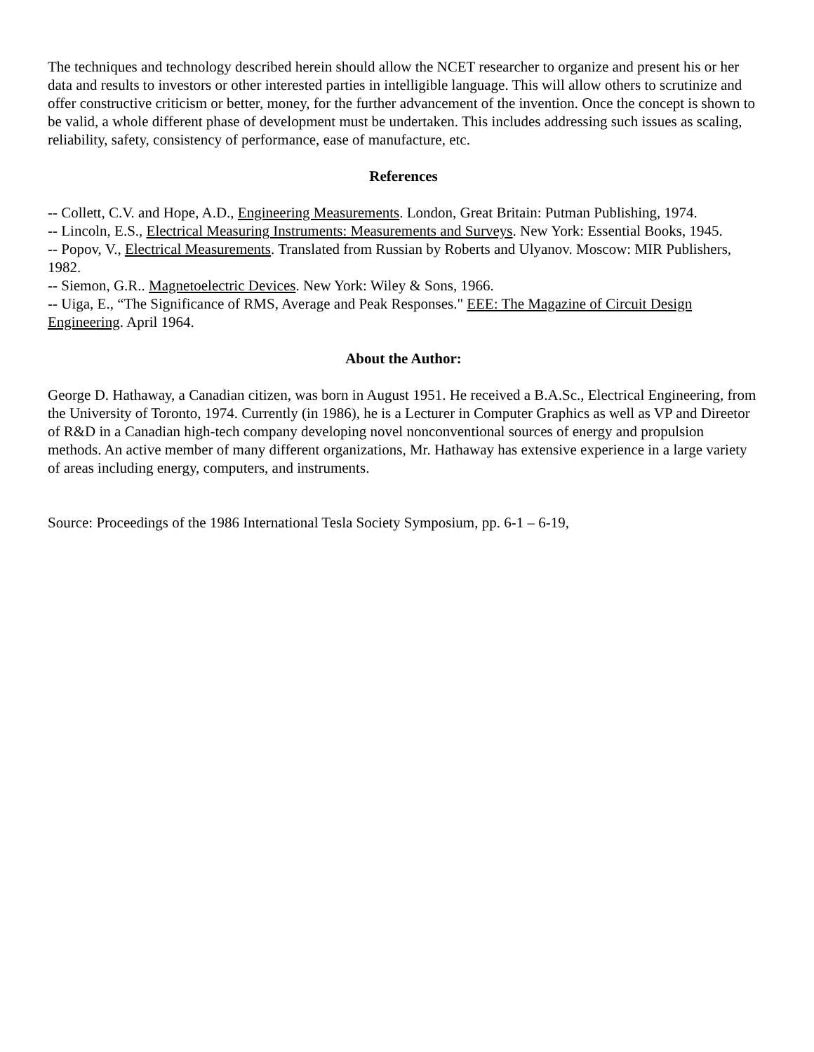The techniques and technology described herein should allow the NCET researcher to organize and present his or her data and results to investors or other interested parties in intelligible language. This will allow others to scrutinize and offer constructive criticism or better, money, for the further advancement of the invention. Once the concept is shown to be valid, a whole different phase of development must be undertaken. This includes addressing such issues as scaling, reliability, safety, consistency of performance, ease of manufacture, etc.
References
-- Collett, C.V. and Hope, A.D., Engineering Measurements. London, Great Britain: Putman Publishing, 1974.
-- Lincoln, E.S., Electrical Measuring Instruments: Measurements and Surveys. New York: Essential Books, 1945.
-- Popov, V., Electrical Measurements. Translated from Russian by Roberts and Ulyanov. Moscow: MIR Publishers, 1982.
-- Siemon, G.R.. Magnetoelectric Devices. New York: Wiley & Sons, 1966.
-- Uiga, E., “The Significance of RMS, Average and Peak Responses." EEE: The Magazine of Circuit Design Engineering. April 1964.
About the Author:
George D. Hathaway, a Canadian citizen, was born in August 1951. He received a B.A.Sc., Electrical Engineering, from the University of Toronto, 1974. Currently (in 1986), he is a Lecturer in Computer Graphics as well as VP and Direetor of R&D in a Canadian high-tech company developing novel nonconventional sources of energy and propulsion methods. An active member of many different organizations, Mr. Hathaway has extensive experience in a large variety of areas including energy, computers, and instruments.
Source: Proceedings of the 1986 International Tesla Society Symposium, pp. 6-1 – 6-19,